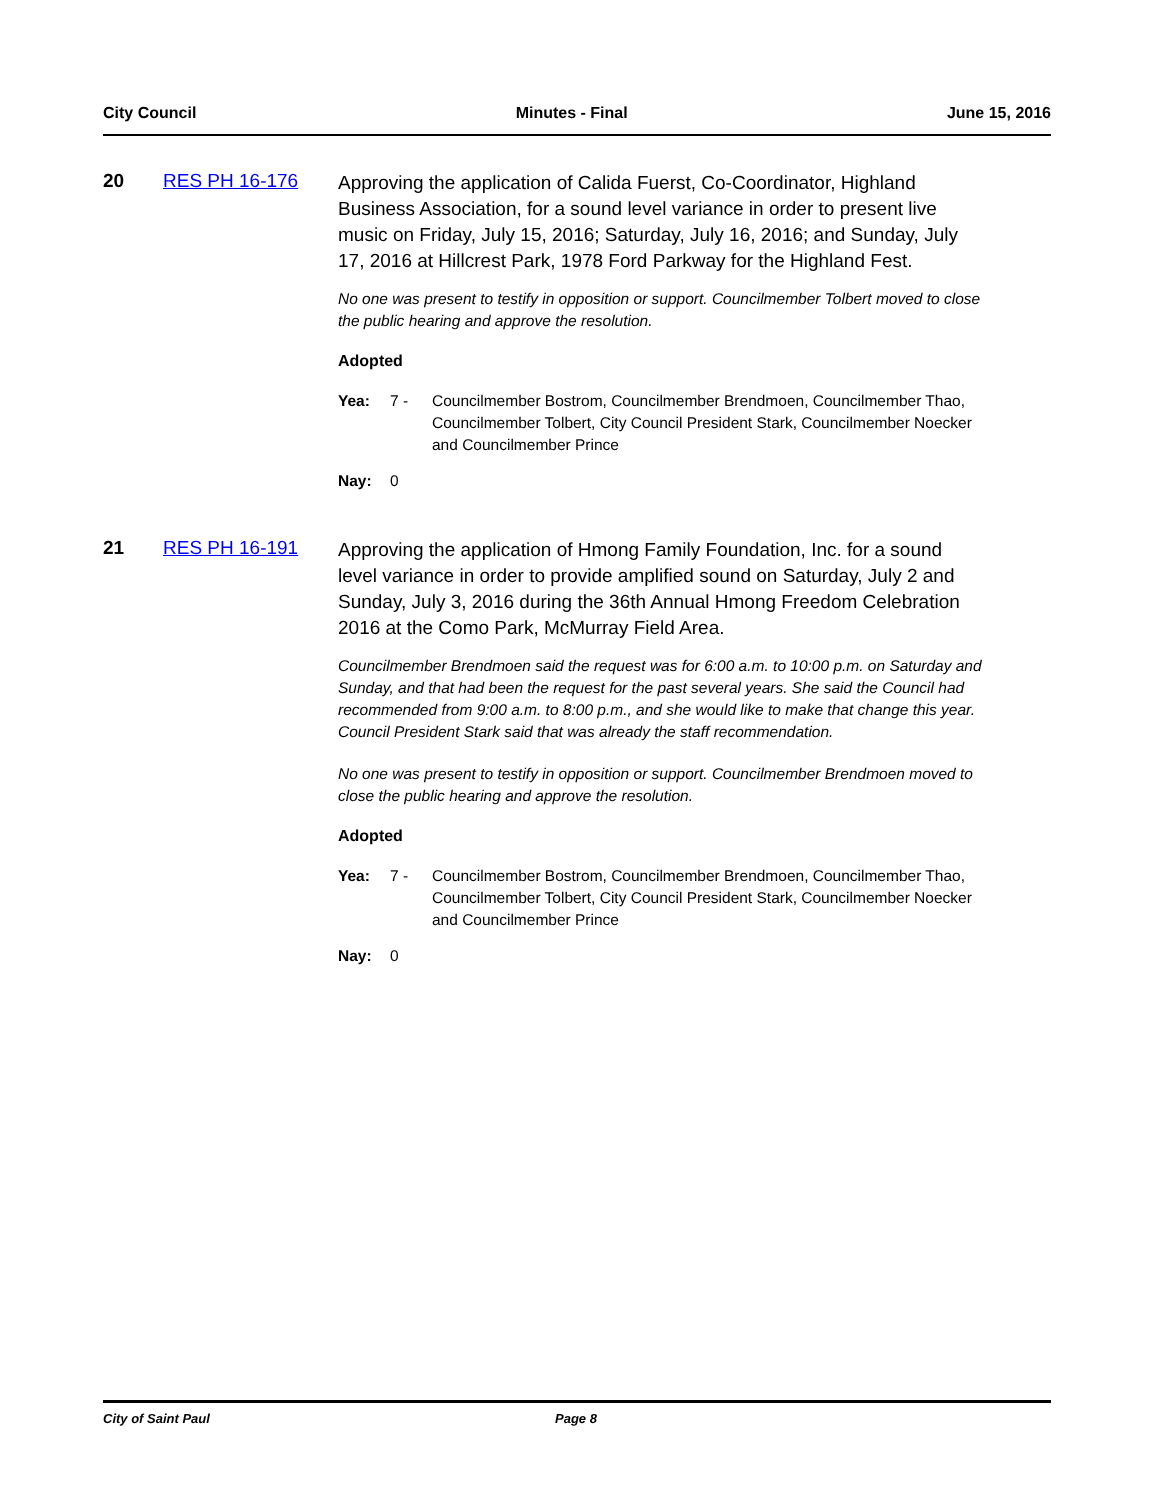City Council Minutes - Final June 15, 2016
20 RES PH 16-176
Approving the application of Calida Fuerst, Co-Coordinator, Highland Business Association, for a sound level variance in order to present live music on Friday, July 15, 2016; Saturday, July 16, 2016; and Sunday, July 17, 2016 at Hillcrest Park, 1978 Ford Parkway for the Highland Fest.
No one was present to testify in opposition or support. Councilmember Tolbert moved to close the public hearing and approve the resolution.
Adopted
Yea: 7 - Councilmember Bostrom, Councilmember Brendmoen, Councilmember Thao, Councilmember Tolbert, City Council President Stark, Councilmember Noecker and Councilmember Prince
Nay: 0
21 RES PH 16-191
Approving the application of Hmong Family Foundation, Inc. for a sound level variance in order to provide amplified sound on Saturday, July 2 and Sunday, July 3, 2016 during the 36th Annual Hmong Freedom Celebration 2016 at the Como Park, McMurray Field Area.
Councilmember Brendmoen said the request was for 6:00 a.m. to 10:00 p.m. on Saturday and Sunday, and that had been the request for the past several years. She said the Council had recommended from 9:00 a.m. to 8:00 p.m., and she would like to make that change this year. Council President Stark said that was already the staff recommendation.
No one was present to testify in opposition or support. Councilmember Brendmoen moved to close the public hearing and approve the resolution.
Adopted
Yea: 7 - Councilmember Bostrom, Councilmember Brendmoen, Councilmember Thao, Councilmember Tolbert, City Council President Stark, Councilmember Noecker and Councilmember Prince
Nay: 0
City of Saint Paul Page 8